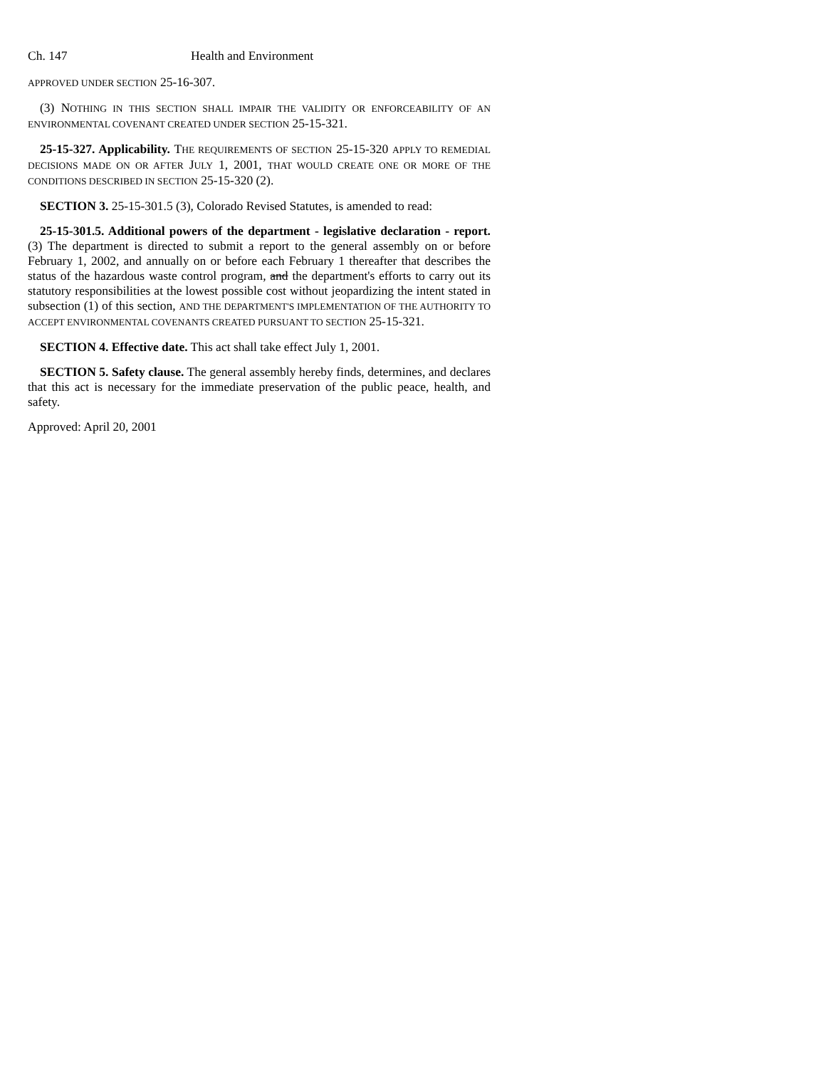Ch. 147 Health and Environment
APPROVED UNDER SECTION 25-16-307.
(3) NOTHING IN THIS SECTION SHALL IMPAIR THE VALIDITY OR ENFORCEABILITY OF AN ENVIRONMENTAL COVENANT CREATED UNDER SECTION 25-15-321.
25-15-327. Applicability. THE REQUIREMENTS OF SECTION 25-15-320 APPLY TO REMEDIAL DECISIONS MADE ON OR AFTER JULY 1, 2001, THAT WOULD CREATE ONE OR MORE OF THE CONDITIONS DESCRIBED IN SECTION 25-15-320 (2).
SECTION 3. 25-15-301.5 (3), Colorado Revised Statutes, is amended to read:
25-15-301.5. Additional powers of the department - legislative declaration - report. (3) The department is directed to submit a report to the general assembly on or before February 1, 2002, and annually on or before each February 1 thereafter that describes the status of the hazardous waste control program, and the department's efforts to carry out its statutory responsibilities at the lowest possible cost without jeopardizing the intent stated in subsection (1) of this section, AND THE DEPARTMENT'S IMPLEMENTATION OF THE AUTHORITY TO ACCEPT ENVIRONMENTAL COVENANTS CREATED PURSUANT TO SECTION 25-15-321.
SECTION 4. Effective date. This act shall take effect July 1, 2001.
SECTION 5. Safety clause. The general assembly hereby finds, determines, and declares that this act is necessary for the immediate preservation of the public peace, health, and safety.
Approved: April 20, 2001